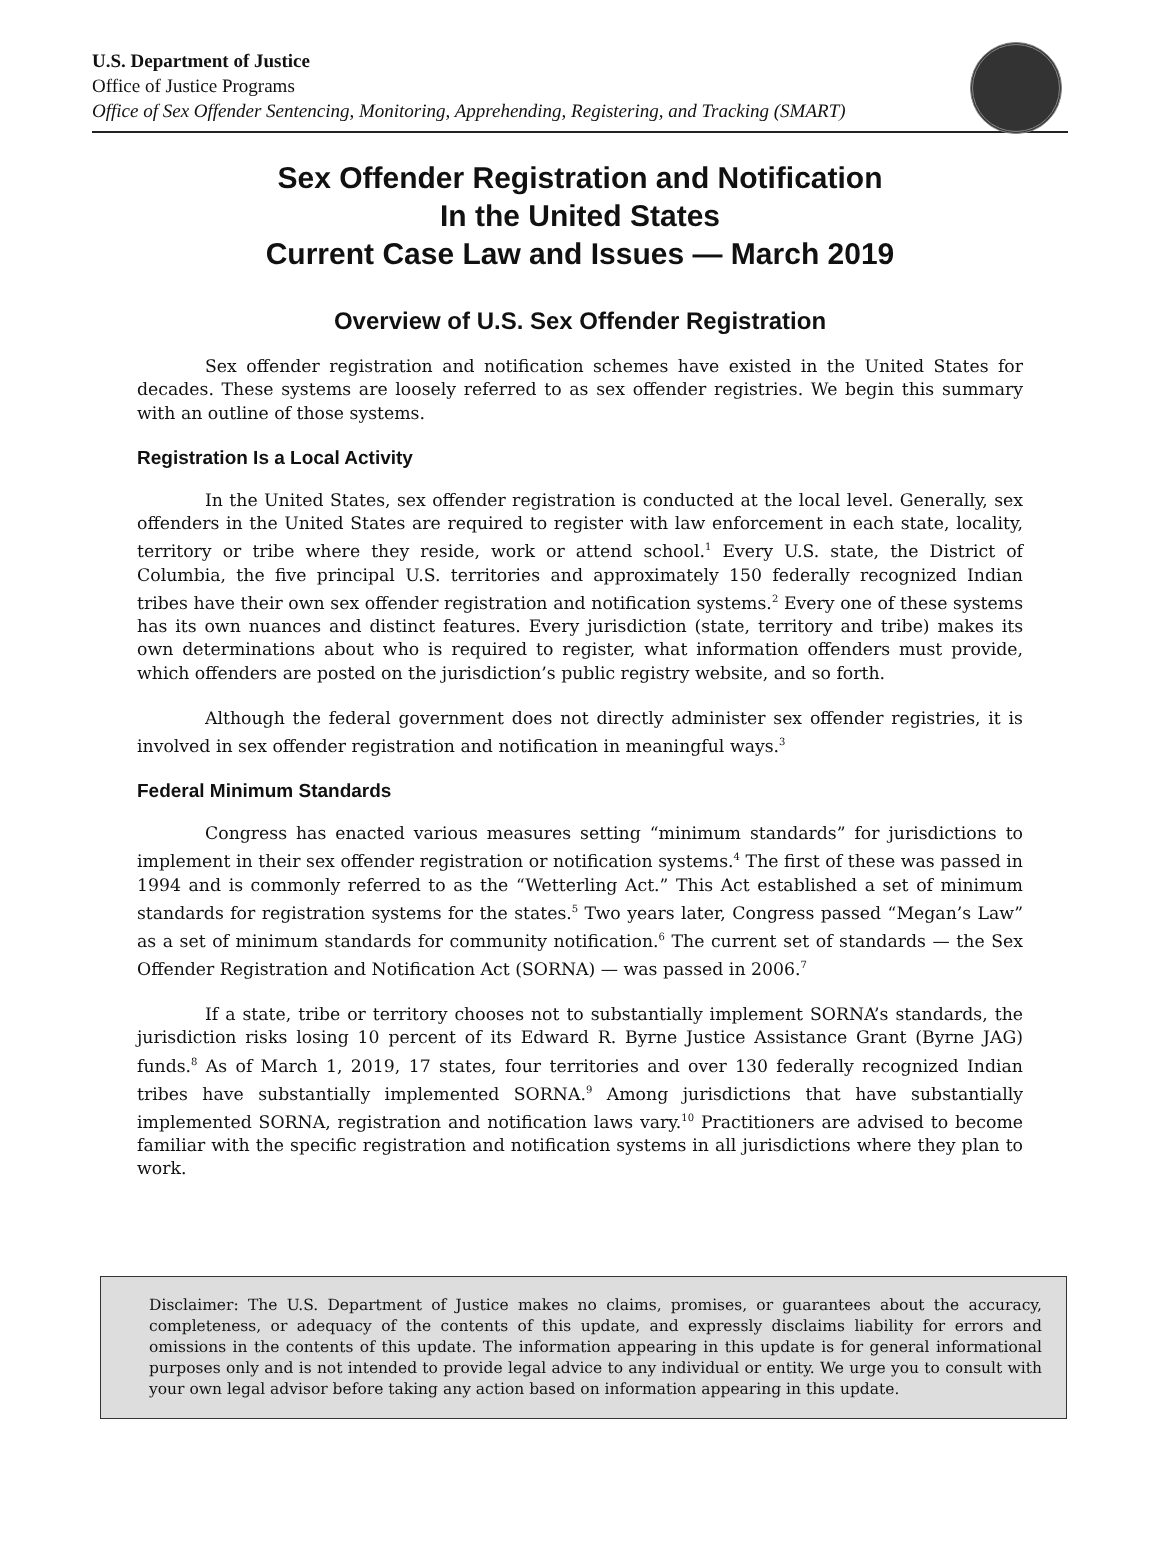U.S. Department of Justice
Office of Justice Programs
Office of Sex Offender Sentencing, Monitoring, Apprehending, Registering, and Tracking (SMART)
Sex Offender Registration and Notification
In the United States
Current Case Law and Issues — March 2019
Overview of U.S. Sex Offender Registration
Sex offender registration and notification schemes have existed in the United States for decades. These systems are loosely referred to as sex offender registries. We begin this summary with an outline of those systems.
Registration Is a Local Activity
In the United States, sex offender registration is conducted at the local level. Generally, sex offenders in the United States are required to register with law enforcement in each state, locality, territory or tribe where they reside, work or attend school.<sup>1</sup> Every U.S. state, the District of Columbia, the five principal U.S. territories and approximately 150 federally recognized Indian tribes have their own sex offender registration and notification systems.<sup>2</sup> Every one of these systems has its own nuances and distinct features. Every jurisdiction (state, territory and tribe) makes its own determinations about who is required to register, what information offenders must provide, which offenders are posted on the jurisdiction’s public registry website, and so forth.
Although the federal government does not directly administer sex offender registries, it is involved in sex offender registration and notification in meaningful ways.<sup>3</sup>
Federal Minimum Standards
Congress has enacted various measures setting “minimum standards” for jurisdictions to implement in their sex offender registration or notification systems.<sup>4</sup> The first of these was passed in 1994 and is commonly referred to as the “Wetterling Act.” This Act established a set of minimum standards for registration systems for the states.<sup>5</sup> Two years later, Congress passed “Megan’s Law” as a set of minimum standards for community notification.<sup>6</sup> The current set of standards — the Sex Offender Registration and Notification Act (SORNA) — was passed in 2006.<sup>7</sup>
If a state, tribe or territory chooses not to substantially implement SORNA’s standards, the jurisdiction risks losing 10 percent of its Edward R. Byrne Justice Assistance Grant (Byrne JAG) funds.<sup>8</sup> As of March 1, 2019, 17 states, four territories and over 130 federally recognized Indian tribes have substantially implemented SORNA.<sup>9</sup> Among jurisdictions that have substantially implemented SORNA, registration and notification laws vary.<sup>10</sup> Practitioners are advised to become familiar with the specific registration and notification systems in all jurisdictions where they plan to work.
Disclaimer: The U.S. Department of Justice makes no claims, promises, or guarantees about the accuracy, completeness, or adequacy of the contents of this update, and expressly disclaims liability for errors and omissions in the contents of this update. The information appearing in this update is for general informational purposes only and is not intended to provide legal advice to any individual or entity. We urge you to consult with your own legal advisor before taking any action based on information appearing in this update.